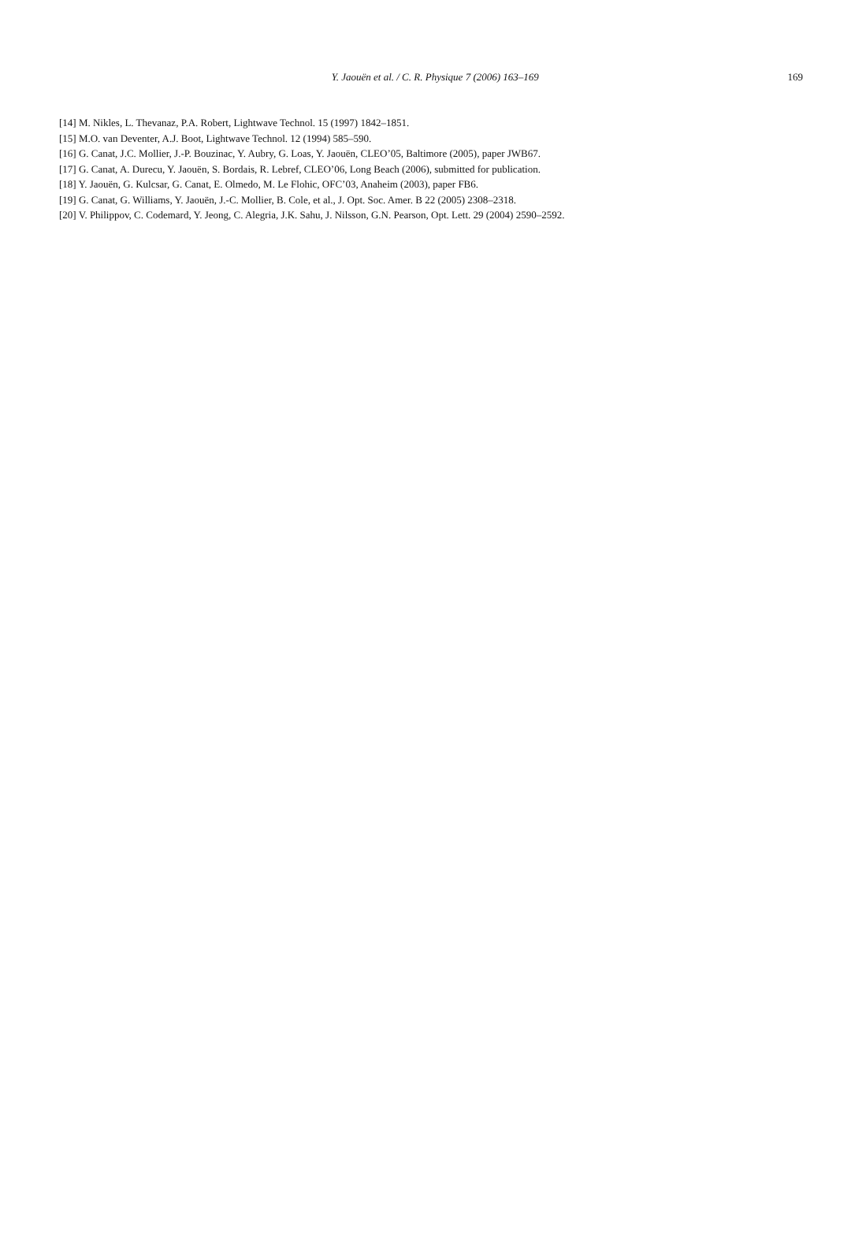Y. Jaouën et al. / C. R. Physique 7 (2006) 163–169 169
[14] M. Nikles, L. Thevanaz, P.A. Robert, Lightwave Technol. 15 (1997) 1842–1851.
[15] M.O. van Deventer, A.J. Boot, Lightwave Technol. 12 (1994) 585–590.
[16] G. Canat, J.C. Mollier, J.-P. Bouzinac, Y. Aubry, G. Loas, Y. Jaouën, CLEO’05, Baltimore (2005), paper JWB67.
[17] G. Canat, A. Durecu, Y. Jaouën, S. Bordais, R. Lebref, CLEO’06, Long Beach (2006), submitted for publication.
[18] Y. Jaouën, G. Kulcsar, G. Canat, E. Olmedo, M. Le Flohic, OFC’03, Anaheim (2003), paper FB6.
[19] G. Canat, G. Williams, Y. Jaouën, J.-C. Mollier, B. Cole, et al., J. Opt. Soc. Amer. B 22 (2005) 2308–2318.
[20] V. Philippov, C. Codemard, Y. Jeong, C. Alegria, J.K. Sahu, J. Nilsson, G.N. Pearson, Opt. Lett. 29 (2004) 2590–2592.